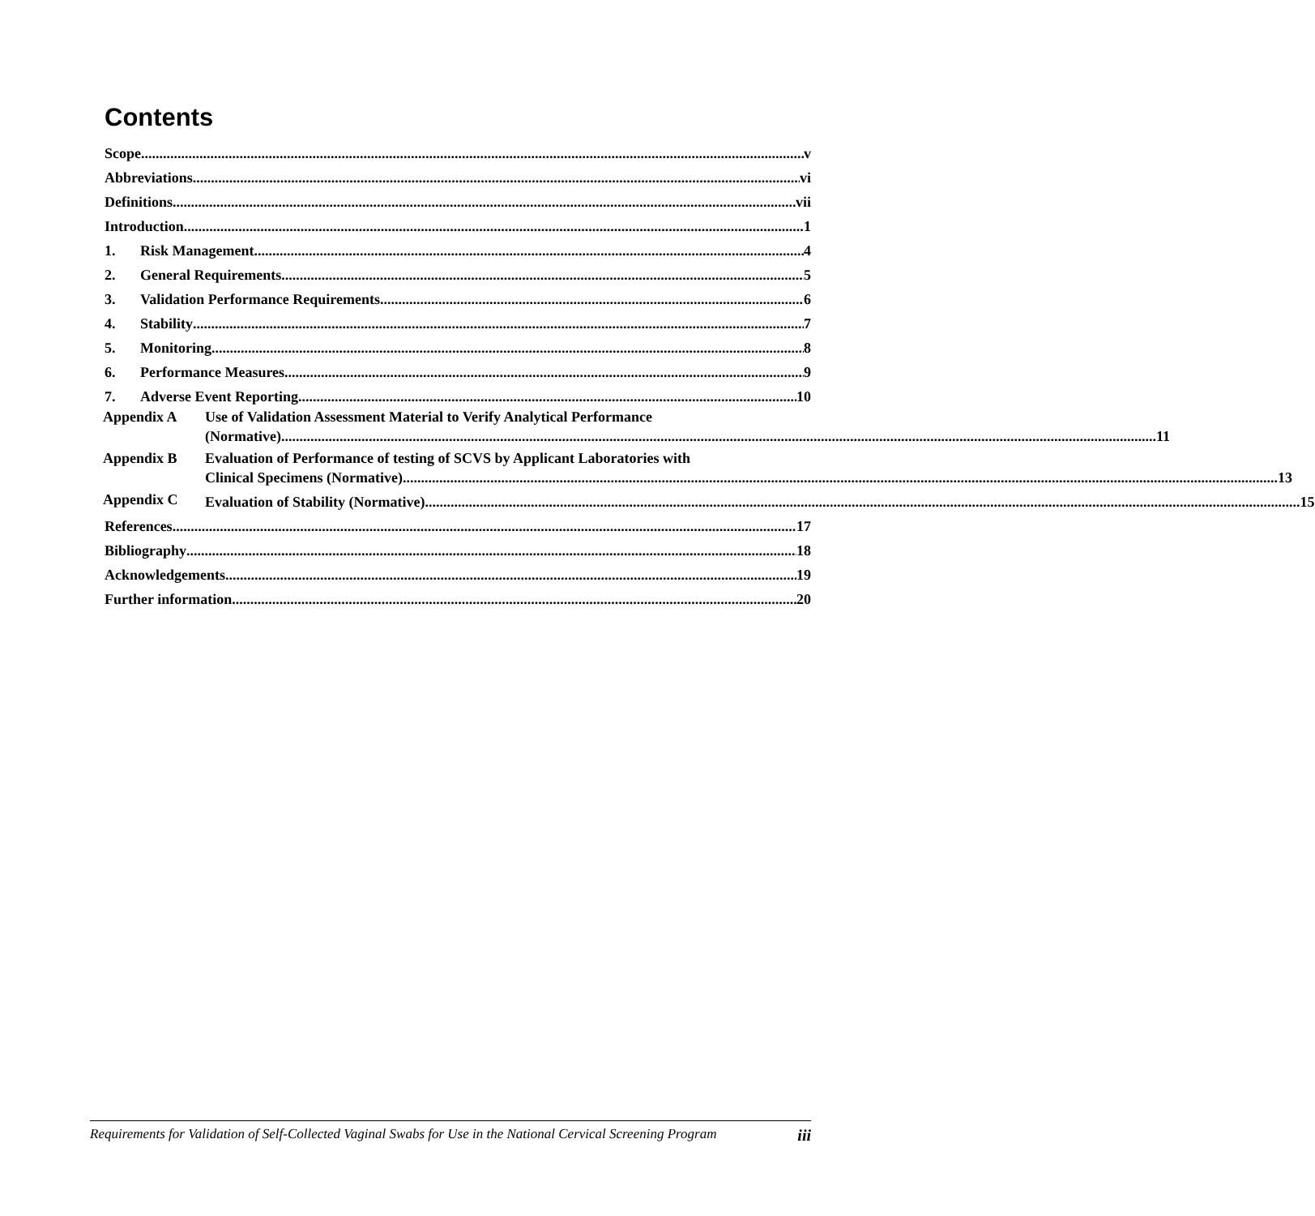Contents
Scope v
Abbreviations vi
Definitions vii
Introduction 1
1. Risk Management 4
2. General Requirements 5
3. Validation Performance Requirements 6
4. Stability 7
5. Monitoring 8
6. Performance Measures 9
7. Adverse Event Reporting 10
Appendix A Use of Validation Assessment Material to Verify Analytical Performance
(Normative) 11
Appendix B Evaluation of Performance of testing of SCVS by Applicant Laboratories with
Clinical Specimens (Normative) 13
Appendix C
Evaluation of Stability (Normative) 15
References 17
Bibliography 18
Acknowledgements 19
Further information 20
Requirements for Validation of Self-Collected Vaginal Swabs for Use in the National Cervical Screening Program
iii